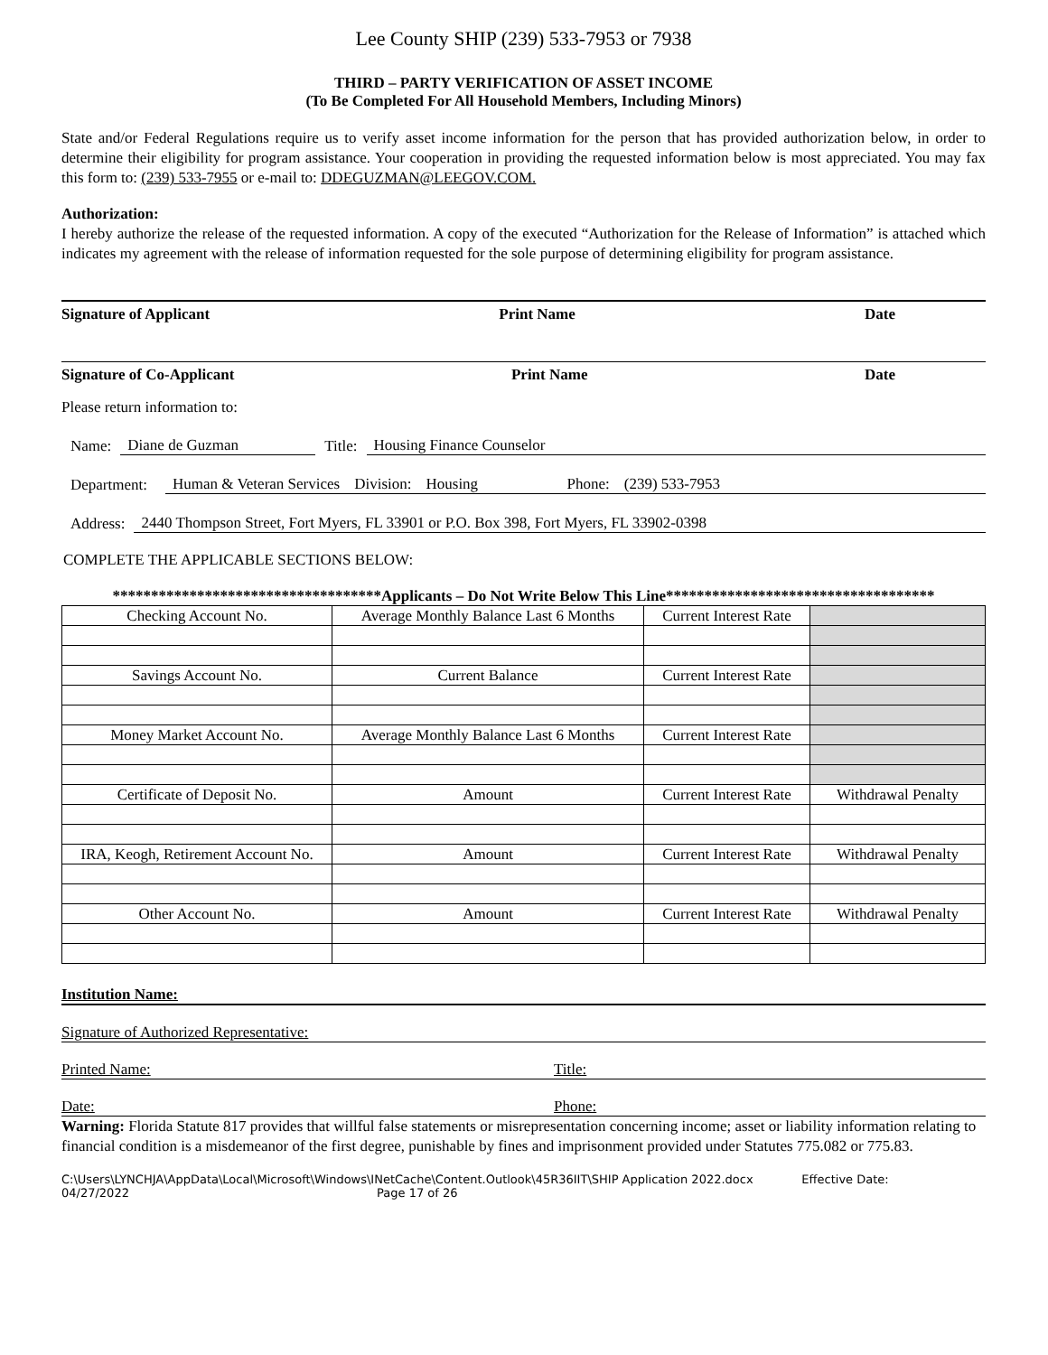Lee County SHIP (239) 533-7953 or 7938
THIRD – PARTY VERIFICATION OF ASSET INCOME
(To Be Completed For All Household Members, Including Minors)
State and/or Federal Regulations require us to verify asset income information for the person that has provided authorization below, in order to determine their eligibility for program assistance. Your cooperation in providing the requested information below is most appreciated. You may fax this form to: (239) 533-7955 or e-mail to: DDEGUZMAN@LEEGOV.COM.
Authorization:
I hereby authorize the release of the requested information. A copy of the executed “Authorization for the Release of Information” is attached which indicates my agreement with the release of information requested for the sole purpose of determining eligibility for program assistance.
Signature of Applicant Print Name Date
Signature of Co-Applicant Print Name Date
Please return information to:
Name: Diane de Guzman Title: Housing Finance Counselor
Department: Human & Veteran Services Division: Housing Phone: (239) 533-7953
Address: 2440 Thompson Street, Fort Myers, FL 33901 or P.O. Box 398, Fort Myers, FL 33902-0398
COMPLETE THE APPLICABLE SECTIONS BELOW:
***********************************Applicants – Do Not Write Below This Line***********************************
| Checking Account No. | Average Monthly Balance Last 6 Months | Current Interest Rate | |
| Savings Account No. | Current Balance | Current Interest Rate | |
| Money Market Account No. | Average Monthly Balance Last 6 Months | Current Interest Rate | |
| Certificate of Deposit No. | Amount | Current Interest Rate | Withdrawal Penalty |
| IRA, Keogh, Retirement Account No. | Amount | Current Interest Rate | Withdrawal Penalty |
| Other Account No. | Amount | Current Interest Rate | Withdrawal Penalty |
Institution Name:
Signature of Authorized Representative:
Printed Name: Title:
Date: Phone:
Warning: Florida Statute 817 provides that willful false statements or misrepresentation concerning income; asset or liability information relating to financial condition is a misdemeanor of the first degree, punishable by fines and imprisonment provided under Statutes 775.082 or 775.83.
C:\Users\LYNCHJA\AppData\Local\Microsoft\Windows\INetCache\Content.Outlook\45R36IIT\SHIP Application 2022.docx Effective Date:
04/27/2022 Page 17 of 26